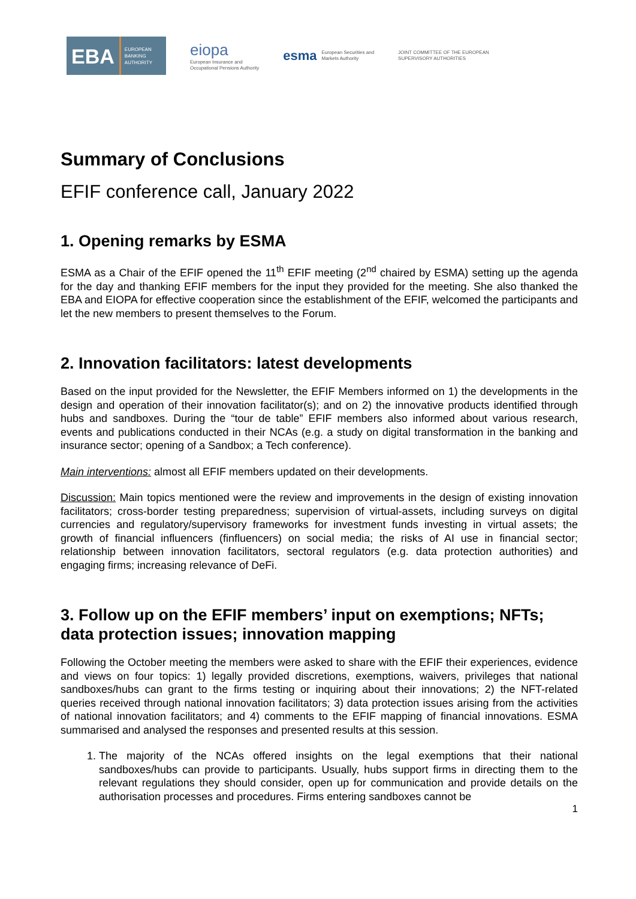EBA EUROPEAN
BANKING
AUTHORITY
eiopa
European Insurance and
Occupational Pensions Authority
esma European Securities and
Markets Authority
JOINT COMMITTEE OF THE EUROPEAN
SUPERVISORY AUTHORITIES
Summary of Conclusions
EFIF conference call, January 2022
1. Opening remarks by ESMA
ESMA as a Chair of the EFIF opened the 11<sup>th</sup> EFIF meeting (2<sup>nd</sup> chaired by ESMA) setting up the agenda for the day and thanking EFIF members for the input they provided for the meeting. She also thanked the EBA and EIOPA for effective cooperation since the establishment of the EFIF, welcomed the participants and let the new members to present themselves to the Forum.
2. Innovation facilitators: latest developments
Based on the input provided for the Newsletter, the EFIF Members informed on 1) the developments in the design and operation of their innovation facilitator(s); and on 2) the innovative products identified through hubs and sandboxes. During the “tour de table” EFIF members also informed about various research, events and publications conducted in their NCAs (e.g. a study on digital transformation in the banking and insurance sector; opening of a Sandbox; a Tech conference).
Main interventions: almost all EFIF members updated on their developments.
Discussion: Main topics mentioned were the review and improvements in the design of existing innovation facilitators; cross-border testing preparedness; supervision of virtual-assets, including surveys on digital currencies and regulatory/supervisory frameworks for investment funds investing in virtual assets; the growth of financial influencers (finfluencers) on social media; the risks of AI use in financial sector; relationship between innovation facilitators, sectoral regulators (e.g. data protection authorities) and engaging firms; increasing relevance of DeFi.
3. Follow up on the EFIF members’ input on exemptions; NFTs; data protection issues; innovation mapping
Following the October meeting the members were asked to share with the EFIF their experiences, evidence and views on four topics: 1) legally provided discretions, exemptions, waivers, privileges that national sandboxes/hubs can grant to the firms testing or inquiring about their innovations; 2) the NFT-related queries received through national innovation facilitators; 3) data protection issues arising from the activities of national innovation facilitators; and 4) comments to the EFIF mapping of financial innovations. ESMA summarised and analysed the responses and presented results at this session.
1. The majority of the NCAs offered insights on the legal exemptions that their national sandboxes/hubs can provide to participants. Usually, hubs support firms in directing them to the relevant regulations they should consider, open up for communication and provide details on the authorisation processes and procedures. Firms entering sandboxes cannot be
1